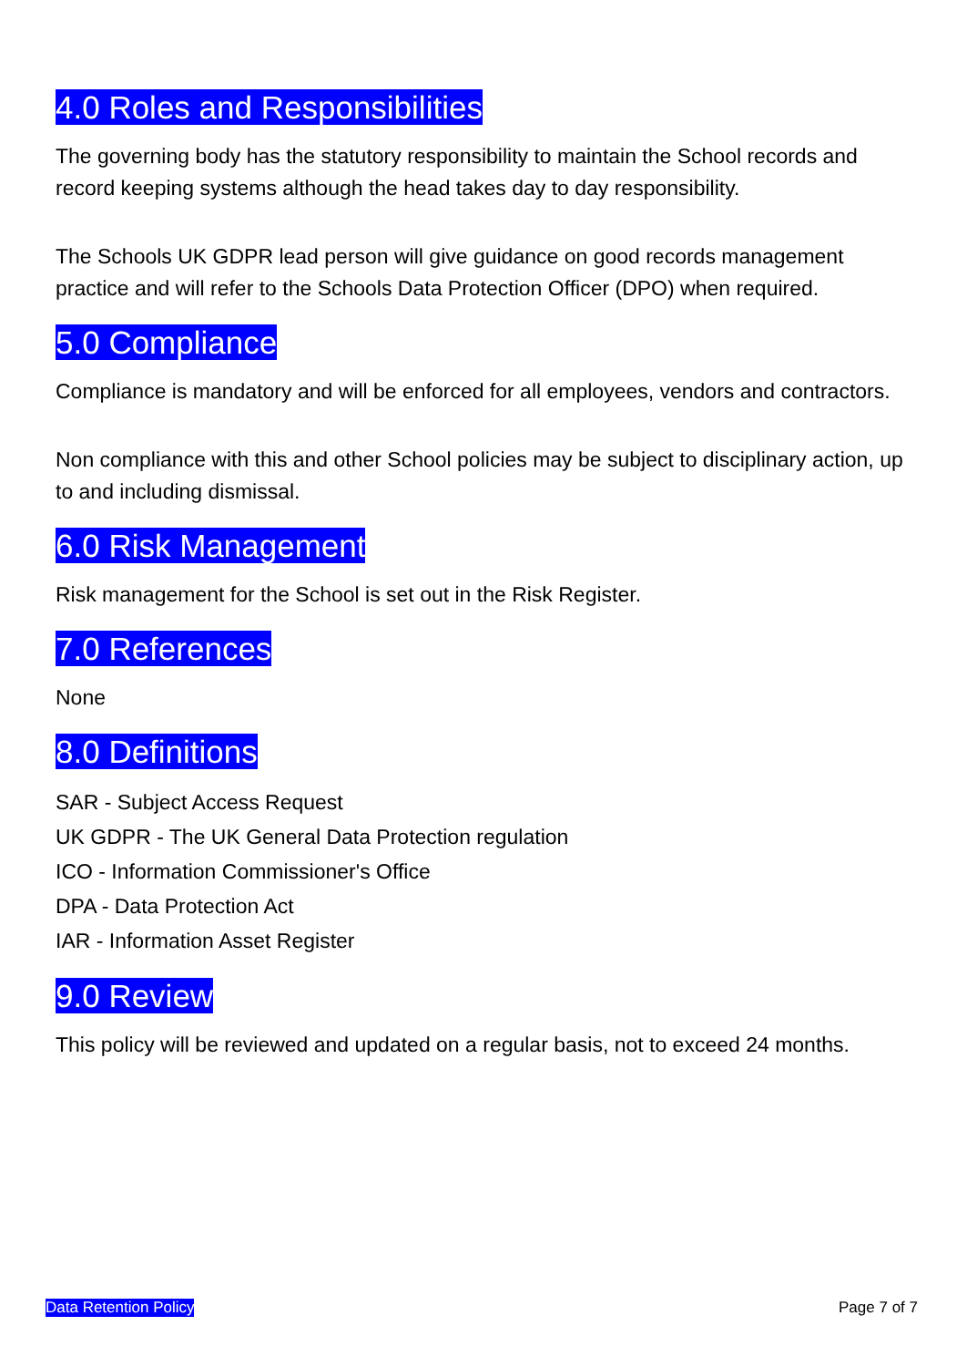4.0 Roles and Responsibilities
The governing body has the statutory responsibility to maintain the School records and record keeping systems although the head takes day to day responsibility.
The Schools UK GDPR lead person will give guidance on good records management practice and will refer to the Schools Data Protection Officer (DPO) when required.
5.0 Compliance
Compliance is mandatory and will be enforced for all employees, vendors and contractors.
Non compliance with this and other School policies may be subject to disciplinary action, up to and including dismissal.
6.0 Risk Management
Risk management for the School is set out in the Risk Register.
7.0 References
None
8.0 Definitions
SAR - Subject Access Request
UK GDPR - The UK General Data Protection regulation
ICO - Information Commissioner's Office
DPA - Data Protection Act
IAR - Information Asset Register
9.0 Review
This policy will be reviewed and updated on a regular basis, not to exceed 24 months.
Data Retention Policy Page 7 of 7